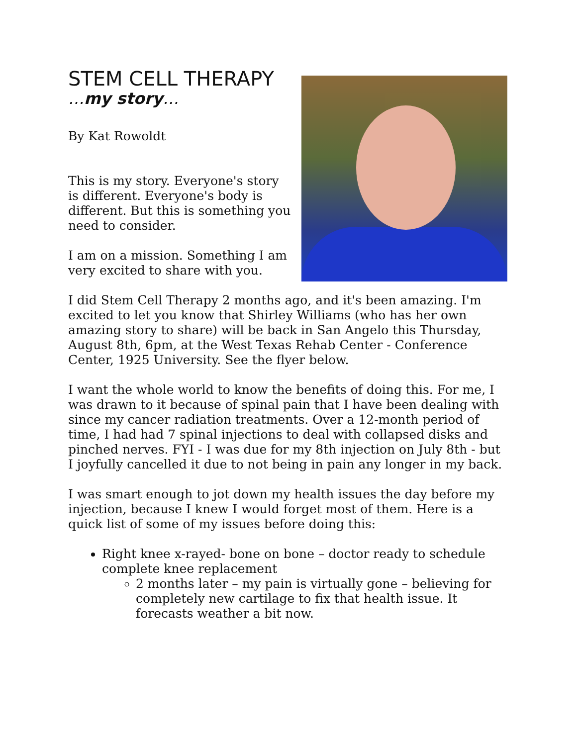STEM CELL THERAPY
…my story…
By Kat Rowoldt
This is my story. Everyone's story is different. Everyone's body is different. But this is something you need to consider.
I am on a mission. Something I am very excited to share with you.
I did Stem Cell Therapy 2 months ago, and it's been amazing. I'm excited to let you know that Shirley Williams (who has her own amazing story to share) will be back in San Angelo this Thursday, August 8th, 6pm, at the West Texas Rehab Center - Conference Center, 1925 University. See the flyer below.
I want the whole world to know the benefits of doing this. For me, I was drawn to it because of spinal pain that I have been dealing with since my cancer radiation treatments. Over a 12-month period of time, I had had 7 spinal injections to deal with collapsed disks and pinched nerves. FYI - I was due for my 8th injection on July 8th - but I joyfully cancelled it due to not being in pain any longer in my back.
I was smart enough to jot down my health issues the day before my injection, because I knew I would forget most of them. Here is a quick list of some of my issues before doing this:
Right knee x-rayed- bone on bone – doctor ready to schedule complete knee replacement
2 months later – my pain is virtually gone – believing for completely new cartilage to fix that health issue. It forecasts weather a bit now.